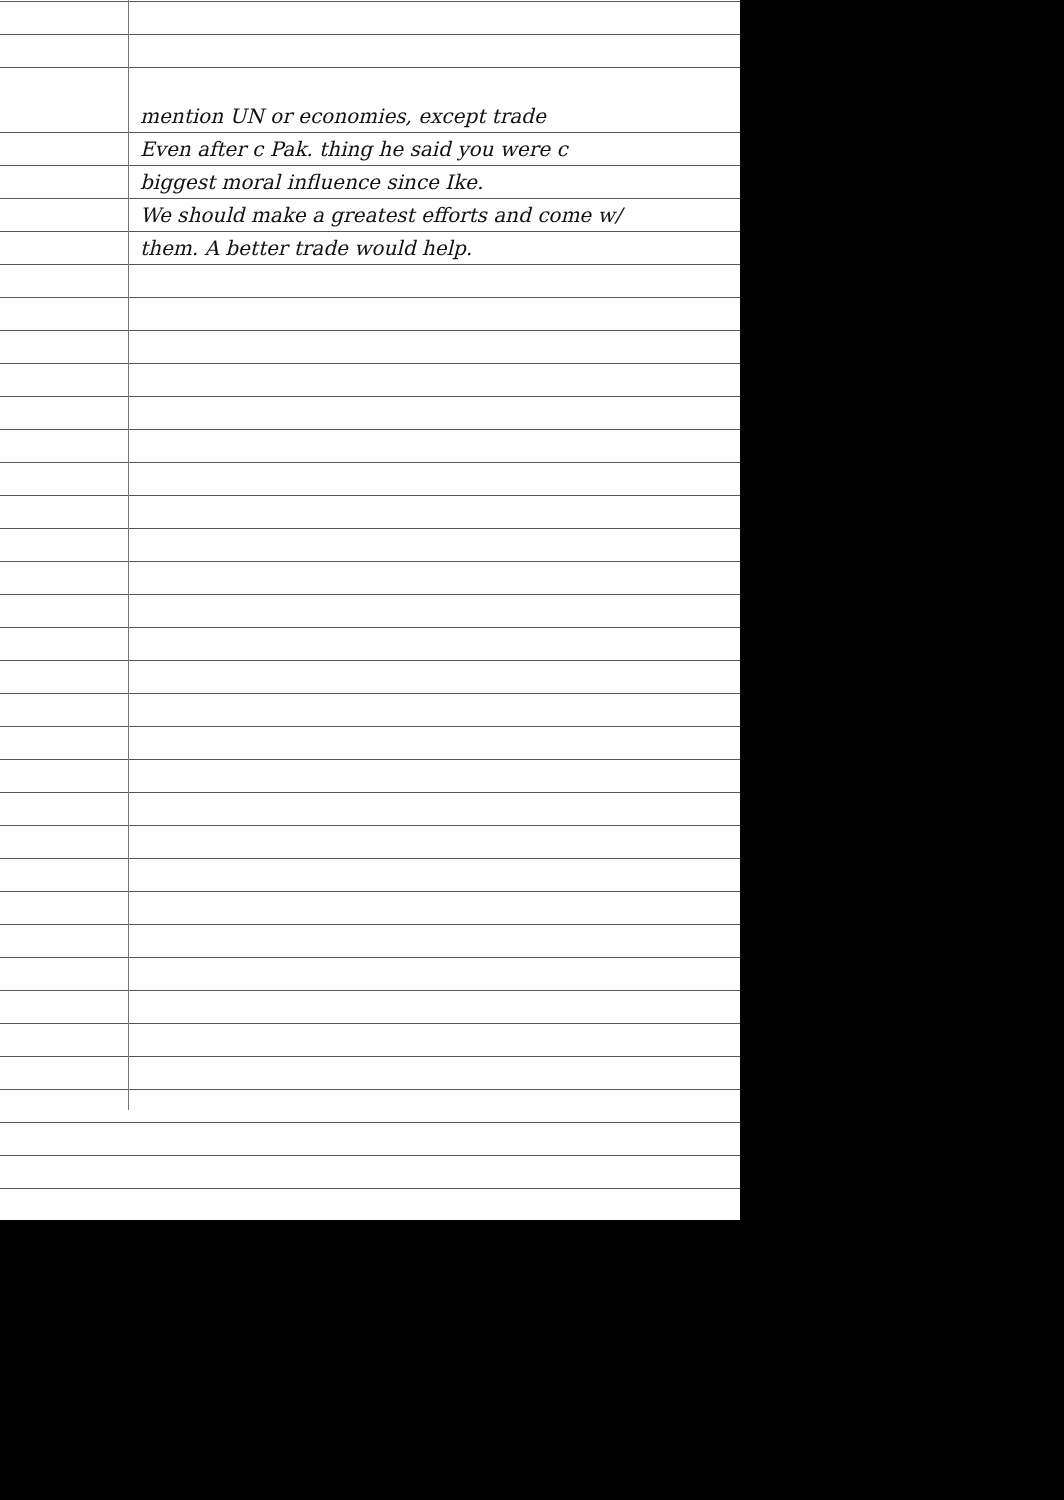mention UN or economies, except trade
Even after c Pak. thing he said you were c
biggest moral influence since Ike.
We should make a greatest efforts and come w/
them. A better trade would help.